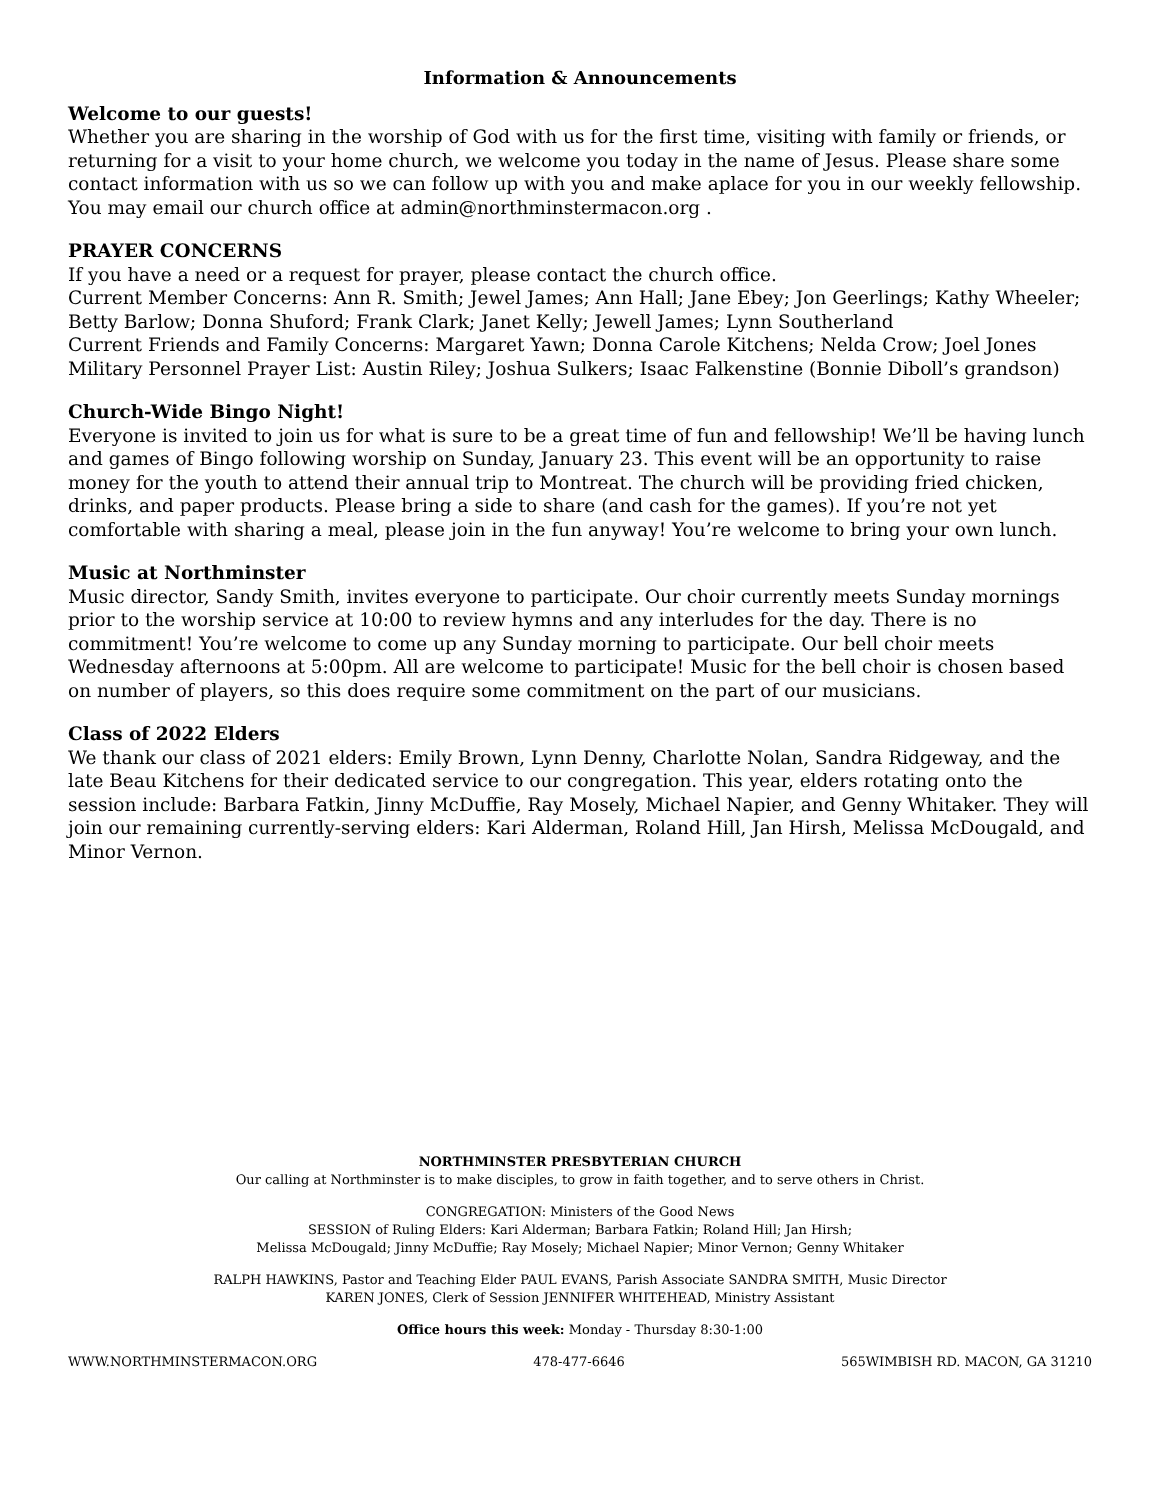Information & Announcements
Welcome to our guests!
Whether you are sharing in the worship of God with us for the first time, visiting with family or friends, or returning for a visit to your home church, we welcome you today in the name of Jesus. Please share some contact information with us so we can follow up with you and make aplace for you in our weekly fellowship. You may email our church office at admin@northminstermacon.org .
PRAYER CONCERNS
If you have a need or a request for prayer, please contact the church office.
Current Member Concerns: Ann R. Smith; Jewel James; Ann Hall; Jane Ebey; Jon Geerlings; Kathy Wheeler; Betty Barlow; Donna Shuford; Frank Clark; Janet Kelly; Jewell James; Lynn Southerland
Current Friends and Family Concerns: Margaret Yawn; Donna Carole Kitchens; Nelda Crow; Joel Jones
Military Personnel Prayer List: Austin Riley; Joshua Sulkers; Isaac Falkenstine (Bonnie Diboll’s grandson)
Church-Wide Bingo Night!
Everyone is invited to join us for what is sure to be a great time of fun and fellowship! We’ll be having lunch and games of Bingo following worship on Sunday, January 23. This event will be an opportunity to raise money for the youth to attend their annual trip to Montreat. The church will be providing fried chicken, drinks, and paper products. Please bring a side to share (and cash for the games). If you’re not yet comfortable with sharing a meal, please join in the fun anyway! You’re welcome to bring your own lunch.
Music at Northminster
Music director, Sandy Smith, invites everyone to participate. Our choir currently meets Sunday mornings prior to the worship service at 10:00 to review hymns and any interludes for the day. There is no commitment! You’re welcome to come up any Sunday morning to participate. Our bell choir meets Wednesday afternoons at 5:00pm. All are welcome to participate! Music for the bell choir is chosen based on number of players, so this does require some commitment on the part of our musicians.
Class of 2022 Elders
We thank our class of 2021 elders: Emily Brown, Lynn Denny, Charlotte Nolan, Sandra Ridgeway, and the late Beau Kitchens for their dedicated service to our congregation. This year, elders rotating onto the session include: Barbara Fatkin, Jinny McDuffie, Ray Mosely, Michael Napier, and Genny Whitaker. They will join our remaining currently-serving elders: Kari Alderman, Roland Hill, Jan Hirsh, Melissa McDougald, and Minor Vernon.
NORTHMINSTER PRESBYTERIAN CHURCH
Our calling at Northminster is to make disciples, to grow in faith together, and to serve others in Christ.
CONGREGATION: Ministers of the Good News
SESSION of Ruling Elders: Kari Alderman; Barbara Fatkin; Roland Hill; Jan Hirsh;
Melissa McDougald; Jinny McDuffie; Ray Mosely; Michael Napier; Minor Vernon; Genny Whitaker
RALPH HAWKINS, Pastor and Teaching Elder PAUL EVANS, Parish Associate SANDRA SMITH, Music Director
KAREN JONES, Clerk of Session JENNIFER WHITEHEAD, Ministry Assistant
Office hours this week: Monday - Thursday 8:30-1:00
WWW.NORTHMINSTERMACON.ORG 478-477-6646 565WIMBISH RD. MACON, GA 31210